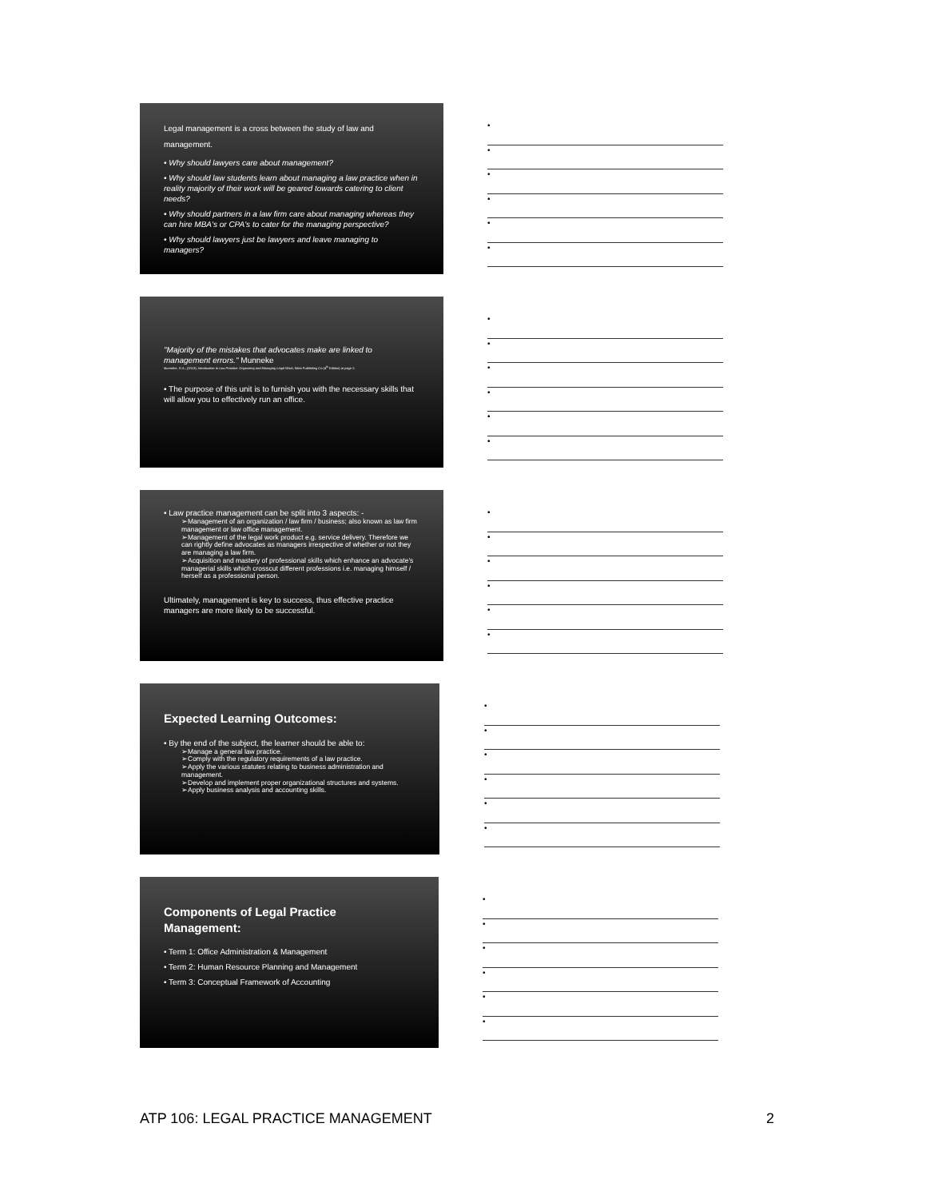Legal management is a cross between the study of law and management.
• Why should lawyers care about management?
• Why should law students learn about managing a law practice when in reality majority of their work will be geared towards catering to client needs?
• Why should partners in a law firm care about managing whereas they can hire MBA's or CPA's to cater for the managing perspective?
• Why should lawyers just be lawyers and leave managing to managers?
•
•
•
•
•
•
"Majority of the mistakes that advocates make are linked to management errors." Munneke
Munneke, G.A.; (2013); Introduction to Law Practice: Organizing and Managing Legal Work; West Publishing Co (4<sup>th</sup> Edition) at page 2.
• The purpose of this unit is to furnish you with the necessary skills that will allow you to effectively run an office.
•
•
•
•
•
•
• Law practice management can be split into 3 aspects: -
➢Management of an organization / law firm / business; also known as law firm management or law office management.
➢Management of the legal work product e.g. service delivery. Therefore we can rightly define advocates as managers irrespective of whether or not they are managing a law firm.
➢Acquisition and mastery of professional skills which enhance an advocate's managerial skills which crosscut different professions i.e. managing himself / herself as a professional person.
Ultimately, management is key to success, thus effective practice managers are more likely to be successful.
•
•
•
•
•
•
Expected Learning Outcomes:
• By the end of the subject, the learner should be able to:
➢Manage a general law practice.
➢Comply with the regulatory requirements of a law practice.
➢Apply the various statutes relating to business administration and management.
➢Develop and implement proper organizational structures and systems.
➢Apply business analysis and accounting skills.
•
•
•
•
•
•
Components of Legal Practice Management:
• Term 1: Office Administration & Management
• Term 2: Human Resource Planning and Management
• Term 3: Conceptual Framework of Accounting
•
•
•
•
•
•
ATP 106: LEGAL PRACTICE MANAGEMENT 2